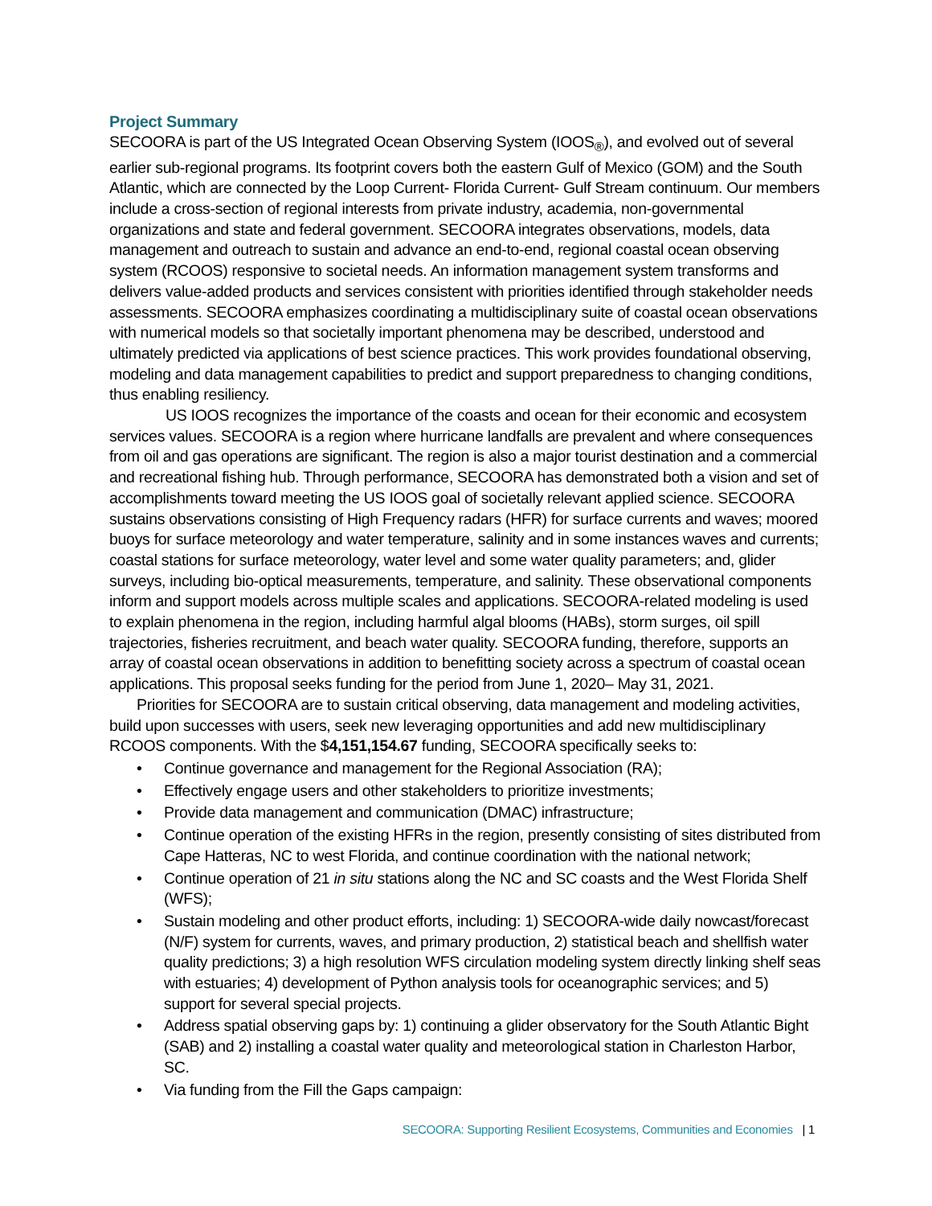Project Summary
SECOORA is part of the US Integrated Ocean Observing System (IOOS<sub>®</sub>), and evolved out of several earlier sub-regional programs. Its footprint covers both the eastern Gulf of Mexico (GOM) and the South Atlantic, which are connected by the Loop Current- Florida Current- Gulf Stream continuum. Our members include a cross-section of regional interests from private industry, academia, non-governmental organizations and state and federal government. SECOORA integrates observations, models, data management and outreach to sustain and advance an end-to-end, regional coastal ocean observing system (RCOOS) responsive to societal needs. An information management system transforms and delivers value-added products and services consistent with priorities identified through stakeholder needs assessments. SECOORA emphasizes coordinating a multidisciplinary suite of coastal ocean observations with numerical models so that societally important phenomena may be described, understood and ultimately predicted via applications of best science practices. This work provides foundational observing, modeling and data management capabilities to predict and support preparedness to changing conditions, thus enabling resiliency.
US IOOS recognizes the importance of the coasts and ocean for their economic and ecosystem services values. SECOORA is a region where hurricane landfalls are prevalent and where consequences from oil and gas operations are significant. The region is also a major tourist destination and a commercial and recreational fishing hub. Through performance, SECOORA has demonstrated both a vision and set of accomplishments toward meeting the US IOOS goal of societally relevant applied science. SECOORA sustains observations consisting of High Frequency radars (HFR) for surface currents and waves; moored buoys for surface meteorology and water temperature, salinity and in some instances waves and currents; coastal stations for surface meteorology, water level and some water quality parameters; and, glider surveys, including bio-optical measurements, temperature, and salinity. These observational components inform and support models across multiple scales and applications. SECOORA-related modeling is used to explain phenomena in the region, including harmful algal blooms (HABs), storm surges, oil spill trajectories, fisheries recruitment, and beach water quality. SECOORA funding, therefore, supports an array of coastal ocean observations in addition to benefitting society across a spectrum of coastal ocean applications. This proposal seeks funding for the period from June 1, 2020– May 31, 2021.
Priorities for SECOORA are to sustain critical observing, data management and modeling activities, build upon successes with users, seek new leveraging opportunities and add new multidisciplinary RCOOS components. With the $4,151,154.67 funding, SECOORA specifically seeks to:
• Continue governance and management for the Regional Association (RA);
• Effectively engage users and other stakeholders to prioritize investments;
• Provide data management and communication (DMAC) infrastructure;
• Continue operation of the existing HFRs in the region, presently consisting of sites distributed from Cape Hatteras, NC to west Florida, and continue coordination with the national network;
• Continue operation of 21 in situ stations along the NC and SC coasts and the West Florida Shelf (WFS);
• Sustain modeling and other product efforts, including: 1) SECOORA-wide daily nowcast/forecast (N/F) system for currents, waves, and primary production, 2) statistical beach and shellfish water quality predictions; 3) a high resolution WFS circulation modeling system directly linking shelf seas with estuaries; 4) development of Python analysis tools for oceanographic services; and 5) support for several special projects.
• Address spatial observing gaps by: 1) continuing a glider observatory for the South Atlantic Bight (SAB) and 2) installing a coastal water quality and meteorological station in Charleston Harbor, SC.
• Via funding from the Fill the Gaps campaign:
SECOORA: Supporting Resilient Ecosystems, Communities and Economies | 1